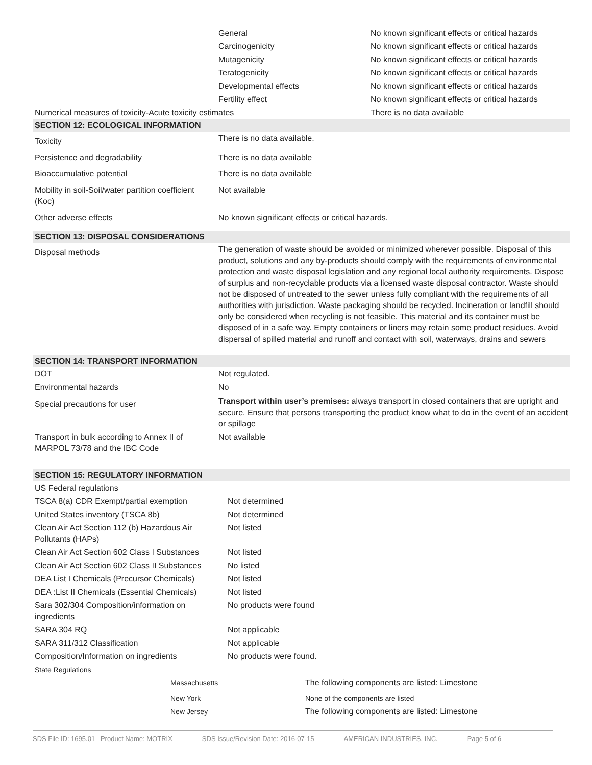| | General | No known significant effects or critical hazards |
| | Carcinogenicity | No known significant effects or critical hazards |
| | Mutagenicity | No known significant effects or critical hazards |
| | Teratogenicity | No known significant effects or critical hazards |
| | Developmental effects | No known significant effects or critical hazards |
| | Fertility effect | No known significant effects or critical hazards |
| Numerical measures of toxicity-Acute toxicity estimates | | There is no data available |
| SECTION 12: ECOLOGICAL INFORMATION | |
| Toxicity | There is no data available. |
| Persistence and degradability | There is no data available |
| Bioaccumulative potential | There is no data available |
| Mobility in soil-Soil/water partition coefficient (Koc) | Not available |
| Other adverse effects | No known significant effects or critical hazards. |
| SECTION 13: DISPOSAL CONSIDERATIONS | |
| Disposal methods | The generation of waste should be avoided or minimized wherever possible. Disposal of this product, solutions and any by-products should comply with the requirements of environmental protection and waste disposal legislation and any regional local authority requirements. Dispose of surplus and non-recyclable products via a licensed waste disposal contractor. Waste should not be disposed of untreated to the sewer unless fully compliant with the requirements of all authorities with jurisdiction. Waste packaging should be recycled. Incineration or landfill should only be considered when recycling is not feasible. This material and its container must be disposed of in a safe way. Empty containers or liners may retain some product residues. Avoid dispersal of spilled material and runoff and contact with soil, waterways, drains and sewers |
| SECTION 14: TRANSPORT INFORMATION | |
| DOT | Not regulated. |
| Environmental hazards | No |
| Special precautions for user | Transport within user’s premises: always transport in closed containers that are upright and secure. Ensure that persons transporting the product know what to do in the event of an accident or spillage |
| Transport in bulk according to Annex II of MARPOL 73/78 and the IBC Code | Not available |
| SECTION 15: REGULATORY INFORMATION | |
| US Federal regulations | |
| TSCA 8(a) CDR Exempt/partial exemption | Not determined |
| United States inventory (TSCA 8b) | Not determined |
| Clean Air Act Section 112 (b) Hazardous Air Pollutants (HAPs) | Not listed |
| Clean Air Act Section 602 Class I Substances | Not listed |
| Clean Air Act Section 602 Class II Substances | No listed |
| DEA List I Chemicals (Precursor Chemicals) | Not listed |
| DEA :List II Chemicals (Essential Chemicals) | Not listed |
| Sara 302/304 Composition/information on ingredients | No products were found |
| SARA 304 RQ | Not applicable |
| SARA 311/312 Classification | Not applicable |
| Composition/Information on ingredients | No products were found. |
| State Regulations | |
| | Massachusetts | The following components are listed: Limestone |
| | New York | None of the components are listed |
| | New Jersey | The following components are listed: Limestone |
SDS File ID: 1695.01 Product Name: MOTRIX SDS Issue/Revision Date: 2016-07-15 AMERICAN INDUSTRIES, INC. Page 5 of 6